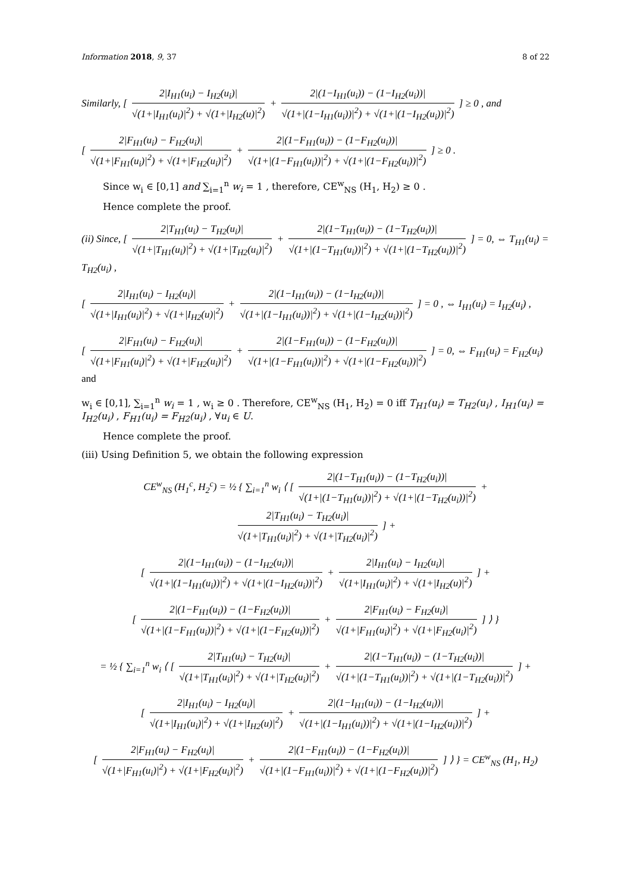Information 2018, 9, 37 8 of 22
Similarly, [
2|I<sub>H1</sub>(u<sub>i</sub>) − I<sub>H2</sub>(u<sub>i</sub>)|
√(1+|I<sub>H1</sub>(u<sub>i</sub>)|<sup>2</sup>) + √(1+|I<sub>H2</sub>(u)|<sup>2</sup>)
+
2|(1−I<sub>H1</sub>(u<sub>i</sub>)) − (1−I<sub>H2</sub>(u<sub>i</sub>))|
√(1+|(1−I<sub>H1</sub>(u<sub>i</sub>))|<sup>2</sup>) + √(1+|(1−I<sub>H2</sub>(u<sub>i</sub>))|<sup>2</sup>)
] ≥ 0 , and
[
2|F<sub>H1</sub>(u<sub>i</sub>) − F<sub>H2</sub>(u<sub>i</sub>)|
√(1+|F<sub>H1</sub>(u<sub>i</sub>)|<sup>2</sup>) + √(1+|F<sub>H2</sub>(u<sub>i</sub>)|<sup>2</sup>)
+
2|(1−F<sub>H1</sub>(u<sub>i</sub>)) − (1−F<sub>H2</sub>(u<sub>i</sub>))|
√(1+|(1−F<sub>H1</sub>(u<sub>i</sub>))|<sup>2</sup>) + √(1+|(1−F<sub>H2</sub>(u<sub>i</sub>))|<sup>2</sup>)
] ≥ 0 .
Since w<sub>i</sub> ∈ [0,1] and ∑<sub>i=1</sub><sup>n</sup> w<sub>i</sub> = 1 , therefore, CE<sup>w</sup><sub>NS</sub> (H<sub>1</sub>, H<sub>2</sub>) ≥ 0 .
Hence complete the proof.
(ii) Since, [
2|T<sub>H1</sub>(u<sub>i</sub>) − T<sub>H2</sub>(u<sub>i</sub>)|
√(1+|T<sub>H1</sub>(u<sub>i</sub>)|<sup>2</sup>) + √(1+|T<sub>H2</sub>(u<sub>i</sub>)|<sup>2</sup>)
+
2|(1−T<sub>H1</sub>(u<sub>i</sub>)) − (1−T<sub>H2</sub>(u<sub>i</sub>))|
√(1+|(1−T<sub>H1</sub>(u<sub>i</sub>))|<sup>2</sup>) + √(1+|(1−T<sub>H2</sub>(u<sub>i</sub>))|<sup>2</sup>)
] = 0, ⇔ T<sub>H1</sub>(u<sub>i</sub>) = T<sub>H2</sub>(u<sub>i</sub>) ,
[
2|I<sub>H1</sub>(u<sub>i</sub>) − I<sub>H2</sub>(u<sub>i</sub>)|
√(1+|I<sub>H1</sub>(u<sub>i</sub>)|<sup>2</sup>) + √(1+|I<sub>H2</sub>(u)|<sup>2</sup>)
+
2|(1−I<sub>H1</sub>(u<sub>i</sub>)) − (1−I<sub>H2</sub>(u<sub>i</sub>))|
√(1+|(1−I<sub>H1</sub>(u<sub>i</sub>))|<sup>2</sup>) + √(1+|(1−I<sub>H2</sub>(u<sub>i</sub>))|<sup>2</sup>)
] = 0 , ⇔ I<sub>H1</sub>(u<sub>i</sub>) = I<sub>H2</sub>(u<sub>i</sub>) ,
[
2|F<sub>H1</sub>(u<sub>i</sub>) − F<sub>H2</sub>(u<sub>i</sub>)|
√(1+|F<sub>H1</sub>(u<sub>i</sub>)|<sup>2</sup>) + √(1+|F<sub>H2</sub>(u<sub>i</sub>)|<sup>2</sup>)
+
2|(1−F<sub>H1</sub>(u<sub>i</sub>)) − (1−F<sub>H2</sub>(u<sub>i</sub>))|
√(1+|(1−F<sub>H1</sub>(u<sub>i</sub>))|<sup>2</sup>) + √(1+|(1−F<sub>H2</sub>(u<sub>i</sub>))|<sup>2</sup>)
] = 0, ⇔ F<sub>H1</sub>(u<sub>i</sub>) = F<sub>H2</sub>(u<sub>i</sub>) and
w<sub>i</sub> ∈ [0,1], ∑<sub>i=1</sub><sup>n</sup> w<sub>i</sub> = 1 , w<sub>i</sub> ≥ 0 . Therefore, CE<sup>w</sup><sub>NS</sub> (H<sub>1</sub>, H<sub>2</sub>) = 0 iff T<sub>H1</sub>(u<sub>i</sub>) = T<sub>H2</sub>(u<sub>i</sub>) , I<sub>H1</sub>(u<sub>i</sub>) = I<sub>H2</sub>(u<sub>i</sub>) , F<sub>H1</sub>(u<sub>i</sub>) = F<sub>H2</sub>(u<sub>i</sub>) , ∀u<sub>i</sub> ∈ U.
Hence complete the proof.
(iii) Using Definition 5, we obtain the following expression
CE<sup>w</sup><sub>NS</sub> (H<sub>1</sub><sup>c</sup>, H<sub>2</sub><sup>c</sup>) = ½ { ∑<sub>i=1</sub><sup>n</sup> w<sub>i</sub> ⟨ [
2|(1−T<sub>H1</sub>(u<sub>i</sub>)) − (1−T<sub>H2</sub>(u<sub>i</sub>))|
√(1+|(1−T<sub>H1</sub>(u<sub>i</sub>))|<sup>2</sup>) + √(1+|(1−T<sub>H2</sub>(u<sub>i</sub>))|<sup>2</sup>)
+
2|T<sub>H1</sub>(u<sub>i</sub>) − T<sub>H2</sub>(u<sub>i</sub>)|
√(1+|T<sub>H1</sub>(u<sub>i</sub>)|<sup>2</sup>) + √(1+|T<sub>H2</sub>(u<sub>i</sub>)|<sup>2</sup>)
] +
[
2|(1−I<sub>H1</sub>(u<sub>i</sub>)) − (1−I<sub>H2</sub>(u<sub>i</sub>))|
√(1+|(1−I<sub>H1</sub>(u<sub>i</sub>))|<sup>2</sup>) + √(1+|(1−I<sub>H2</sub>(u<sub>i</sub>))|<sup>2</sup>)
+
2|I<sub>H1</sub>(u<sub>i</sub>) − I<sub>H2</sub>(u<sub>i</sub>)|
√(1+|I<sub>H1</sub>(u<sub>i</sub>)|<sup>2</sup>) + √(1+|I<sub>H2</sub>(u)|<sup>2</sup>)
] +
[
2|(1−F<sub>H1</sub>(u<sub>i</sub>)) − (1−F<sub>H2</sub>(u<sub>i</sub>))|
√(1+|(1−F<sub>H1</sub>(u<sub>i</sub>))|<sup>2</sup>) + √(1+|(1−F<sub>H2</sub>(u<sub>i</sub>))|<sup>2</sup>)
+
2|F<sub>H1</sub>(u<sub>i</sub>) − F<sub>H2</sub>(u<sub>i</sub>)|
√(1+|F<sub>H1</sub>(u<sub>i</sub>)|<sup>2</sup>) + √(1+|F<sub>H2</sub>(u<sub>i</sub>)|<sup>2</sup>)
] ⟩ }
= ½ { ∑<sub>i=1</sub><sup>n</sup> w<sub>i</sub> ⟨ [
2|T<sub>H1</sub>(u<sub>i</sub>) − T<sub>H2</sub>(u<sub>i</sub>)|
√(1+|T<sub>H1</sub>(u<sub>i</sub>)|<sup>2</sup>) + √(1+|T<sub>H2</sub>(u<sub>i</sub>)|<sup>2</sup>)
+
2|(1−T<sub>H1</sub>(u<sub>i</sub>)) − (1−T<sub>H2</sub>(u<sub>i</sub>))|
√(1+|(1−T<sub>H1</sub>(u<sub>i</sub>))|<sup>2</sup>) + √(1+|(1−T<sub>H2</sub>(u<sub>i</sub>))|<sup>2</sup>)
] +
[
2|I<sub>H1</sub>(u<sub>i</sub>) − I<sub>H2</sub>(u<sub>i</sub>)|
√(1+|I<sub>H1</sub>(u<sub>i</sub>)|<sup>2</sup>) + √(1+|I<sub>H2</sub>(u)|<sup>2</sup>)
+
2|(1−I<sub>H1</sub>(u<sub>i</sub>)) − (1−I<sub>H2</sub>(u<sub>i</sub>))|
√(1+|(1−I<sub>H1</sub>(u<sub>i</sub>))|<sup>2</sup>) + √(1+|(1−I<sub>H2</sub>(u<sub>i</sub>))|<sup>2</sup>)
] +
[
2|F<sub>H1</sub>(u<sub>i</sub>) − F<sub>H2</sub>(u<sub>i</sub>)|
√(1+|F<sub>H1</sub>(u<sub>i</sub>)|<sup>2</sup>) + √(1+|F<sub>H2</sub>(u<sub>i</sub>)|<sup>2</sup>)
+
2|(1−F<sub>H1</sub>(u<sub>i</sub>)) − (1−F<sub>H2</sub>(u<sub>i</sub>))|
√(1+|(1−F<sub>H1</sub>(u<sub>i</sub>))|<sup>2</sup>) + √(1+|(1−F<sub>H2</sub>(u<sub>i</sub>))|<sup>2</sup>)
] ⟩ } = CE<sup>w</sup><sub>NS</sub> (H<sub>1</sub>, H<sub>2</sub>)